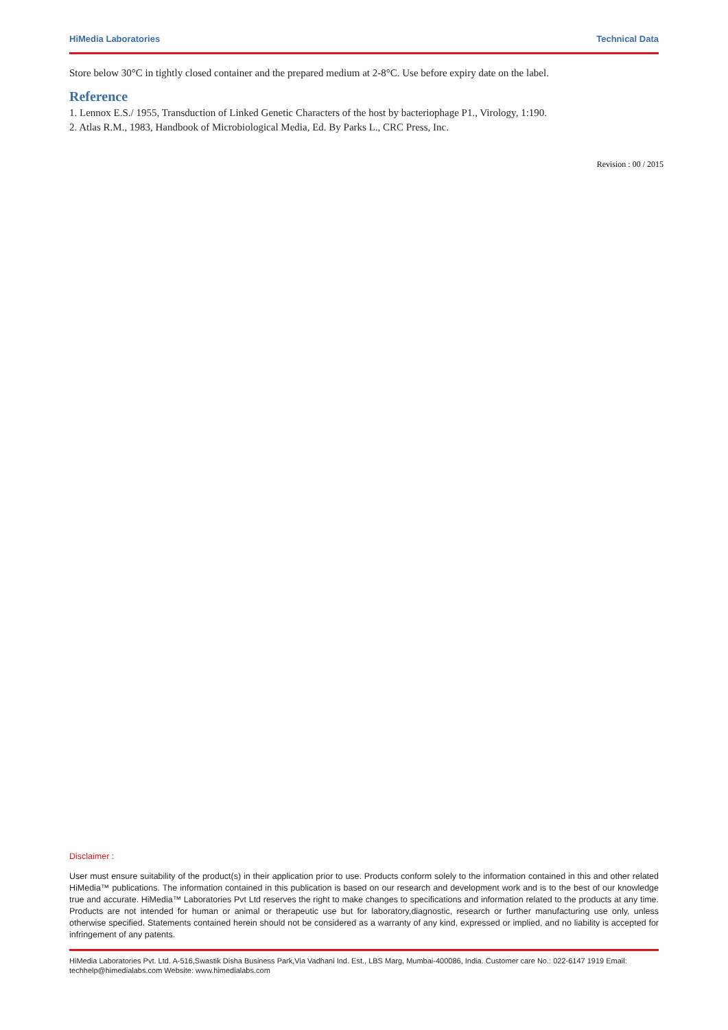HiMedia Laboratories Technical Data
Store below 30°C in tightly closed container and the prepared medium at 2-8°C. Use before expiry date on the label.
Reference
1. Lennox E.S./ 1955, Transduction of Linked Genetic Characters of the host by bacteriophage P1., Virology, 1:190.
2. Atlas R.M., 1983, Handbook of Microbiological Media, Ed. By Parks L., CRC Press, Inc.
Revision : 00 / 2015
Disclaimer :
User must ensure suitability of the product(s) in their application prior to use. Products conform solely to the information contained in this and other related HiMedia™ publications. The information contained in this publication is based on our research and development work and is to the best of our knowledge true and accurate. HiMedia™ Laboratories Pvt Ltd reserves the right to make changes to specifications and information related to the products at any time. Products are not intended for human or animal or therapeutic use but for laboratory,diagnostic, research or further manufacturing use only, unless otherwise specified. Statements contained herein should not be considered as a warranty of any kind, expressed or implied, and no liability is accepted for infringement of any patents.
HiMedia Laboratories Pvt. Ltd. A-516,Swastik Disha Business Park,Via Vadhani Ind. Est., LBS Marg, Mumbai-400086, India. Customer care No.: 022-6147 1919 Email: techhelp@himedialabs.com Website: www.himedialabs.com